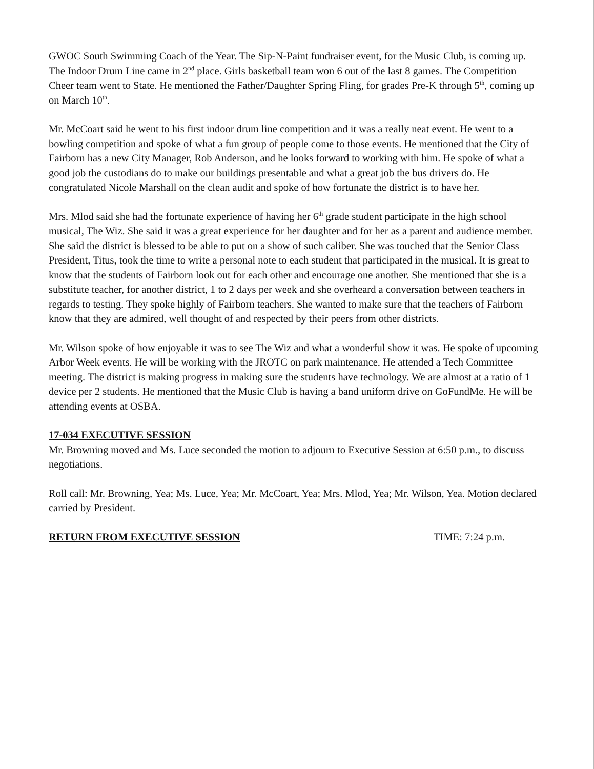GWOC South Swimming Coach of the Year. The Sip-N-Paint fundraiser event, for the Music Club, is coming up. The Indoor Drum Line came in 2<sup>nd</sup> place. Girls basketball team won 6 out of the last 8 games. The Competition Cheer team went to State. He mentioned the Father/Daughter Spring Fling, for grades Pre-K through 5<sup>th</sup>, coming up on March 10<sup>th</sup>.
Mr. McCoart said he went to his first indoor drum line competition and it was a really neat event. He went to a bowling competition and spoke of what a fun group of people come to those events. He mentioned that the City of Fairborn has a new City Manager, Rob Anderson, and he looks forward to working with him. He spoke of what a good job the custodians do to make our buildings presentable and what a great job the bus drivers do. He congratulated Nicole Marshall on the clean audit and spoke of how fortunate the district is to have her.
Mrs. Mlod said she had the fortunate experience of having her 6<sup>th</sup> grade student participate in the high school musical, The Wiz. She said it was a great experience for her daughter and for her as a parent and audience member. She said the district is blessed to be able to put on a show of such caliber. She was touched that the Senior Class President, Titus, took the time to write a personal note to each student that participated in the musical. It is great to know that the students of Fairborn look out for each other and encourage one another. She mentioned that she is a substitute teacher, for another district, 1 to 2 days per week and she overheard a conversation between teachers in regards to testing. They spoke highly of Fairborn teachers. She wanted to make sure that the teachers of Fairborn know that they are admired, well thought of and respected by their peers from other districts.
Mr. Wilson spoke of how enjoyable it was to see The Wiz and what a wonderful show it was. He spoke of upcoming Arbor Week events. He will be working with the JROTC on park maintenance. He attended a Tech Committee meeting. The district is making progress in making sure the students have technology. We are almost at a ratio of 1 device per 2 students. He mentioned that the Music Club is having a band uniform drive on GoFundMe. He will be attending events at OSBA.
17-034 EXECUTIVE SESSION
Mr. Browning moved and Ms. Luce seconded the motion to adjourn to Executive Session at 6:50 p.m., to discuss negotiations.
Roll call: Mr. Browning, Yea; Ms. Luce, Yea; Mr. McCoart, Yea; Mrs. Mlod, Yea; Mr. Wilson, Yea. Motion declared carried by President.
RETURN FROM EXECUTIVE SESSION TIME: 7:24 p.m.